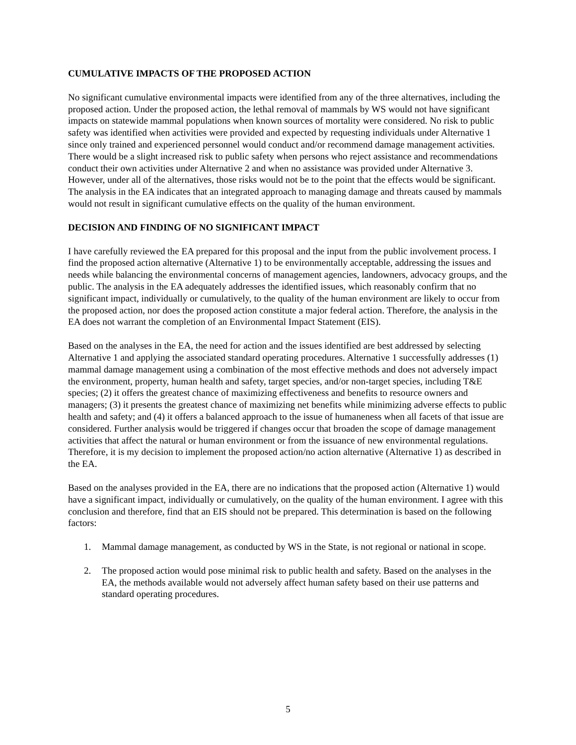CUMULATIVE IMPACTS OF THE PROPOSED ACTION
No significant cumulative environmental impacts were identified from any of the three alternatives, including the proposed action. Under the proposed action, the lethal removal of mammals by WS would not have significant impacts on statewide mammal populations when known sources of mortality were considered. No risk to public safety was identified when activities were provided and expected by requesting individuals under Alternative 1 since only trained and experienced personnel would conduct and/or recommend damage management activities. There would be a slight increased risk to public safety when persons who reject assistance and recommendations conduct their own activities under Alternative 2 and when no assistance was provided under Alternative 3. However, under all of the alternatives, those risks would not be to the point that the effects would be significant. The analysis in the EA indicates that an integrated approach to managing damage and threats caused by mammals would not result in significant cumulative effects on the quality of the human environment.
DECISION AND FINDING OF NO SIGNIFICANT IMPACT
I have carefully reviewed the EA prepared for this proposal and the input from the public involvement process. I find the proposed action alternative (Alternative 1) to be environmentally acceptable, addressing the issues and needs while balancing the environmental concerns of management agencies, landowners, advocacy groups, and the public. The analysis in the EA adequately addresses the identified issues, which reasonably confirm that no significant impact, individually or cumulatively, to the quality of the human environment are likely to occur from the proposed action, nor does the proposed action constitute a major federal action. Therefore, the analysis in the EA does not warrant the completion of an Environmental Impact Statement (EIS).
Based on the analyses in the EA, the need for action and the issues identified are best addressed by selecting Alternative 1 and applying the associated standard operating procedures. Alternative 1 successfully addresses (1) mammal damage management using a combination of the most effective methods and does not adversely impact the environment, property, human health and safety, target species, and/or non-target species, including T&E species; (2) it offers the greatest chance of maximizing effectiveness and benefits to resource owners and managers; (3) it presents the greatest chance of maximizing net benefits while minimizing adverse effects to public health and safety; and (4) it offers a balanced approach to the issue of humaneness when all facets of that issue are considered. Further analysis would be triggered if changes occur that broaden the scope of damage management activities that affect the natural or human environment or from the issuance of new environmental regulations. Therefore, it is my decision to implement the proposed action/no action alternative (Alternative 1) as described in the EA.
Based on the analyses provided in the EA, there are no indications that the proposed action (Alternative 1) would have a significant impact, individually or cumulatively, on the quality of the human environment. I agree with this conclusion and therefore, find that an EIS should not be prepared. This determination is based on the following factors:
1. Mammal damage management, as conducted by WS in the State, is not regional or national in scope.
2. The proposed action would pose minimal risk to public health and safety. Based on the analyses in the EA, the methods available would not adversely affect human safety based on their use patterns and standard operating procedures.
5